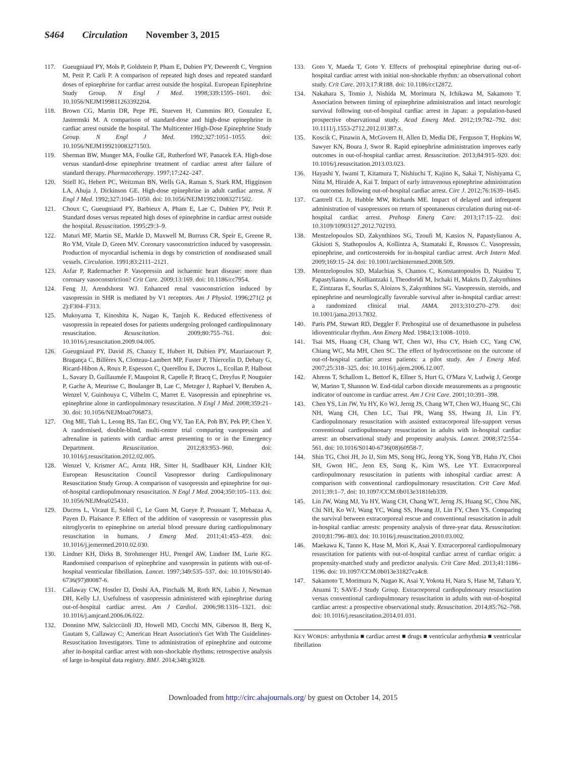S464 Circulation November 3, 2015
117. Gueugniaud PY, Mols P, Goldstein P, Pham E, Dubien PY, Deweerdt C, Vergnion M, Petit P, Carli P. A comparison of repeated high doses and repeated standard doses of epinephrine for cardiac arrest outside the hospital. European Epinephrine Study Group. N Engl J Med. 1998;339:1595–1601. doi: 10.1056/NEJM199811263392204.
118. Brown CG, Martin DR, Pepe PE, Stueven H, Cummins RO, Gonzalez E, Jastremski M. A comparison of standard-dose and high-dose epinephrine in cardiac arrest outside the hospital. The Multicenter High-Dose Epinephrine Study Group. N Engl J Med. 1992;327:1051–1055. doi: 10.1056/NEJM199210083271503.
119. Sherman BW, Munger MA, Foulke GE, Rutherford WF, Panacek EA. High-dose versus standard-dose epinephrine treatment of cardiac arrest after failure of standard therapy. Pharmacotherapy. 1997;17:242–247.
120. Stiell IG, Hebert PC, Weitzman BN, Wells GA, Raman S, Stark RM, Higginson LA, Ahuja J, Dickinson GE. High-dose epinephrine in adult cardiac arrest. N Engl J Med. 1992;327:1045–1050. doi: 10.1056/NEJM199210083271502.
121. Choux C, Gueugniaud PY, Barbieux A, Pham E, Lae C, Dubien PY, Petit P. Standard doses versus repeated high doses of epinephrine in cardiac arrest outside the hospital. Resuscitation. 1995;29:3–9.
122. Maturi MF, Martin SE, Markle D, Maxwell M, Burruss CR, Speir E, Greene R, Ro YM, Vitale D, Green MV. Coronary vasoconstriction induced by vasopressin. Production of myocardial ischemia in dogs by constriction of nondiseased small vessels. Circulation. 1991;83:2111–2121.
123. Asfar P, Radermacher P. Vasopressin and ischaemic heart disease: more than coronary vasoconstriction? Crit Care. 2009;13:169. doi: 10.1186/cc7954.
124. Feng JJ, Arendshorst WJ. Enhanced renal vasoconstriction induced by vasopressin in SHR is mediated by V1 receptors. Am J Physiol. 1996;271(2 pt 2):F304–F313.
125. Mukoyama T, Kinoshita K, Nagao K, Tanjoh K. Reduced effectiveness of vasopressin in repeated doses for patients undergoing prolonged cardiopulmonary resuscitation. Resuscitation. 2009;80:755–761. doi: 10.1016/j.resuscitation.2009.04.005.
126. Gueugniaud PY, David JS, Chanzy E, Hubert H, Dubien PY, Mauriaucourt P, Bragança C, Billères X, Clotteau-Lambert MP, Fuster P, Thiercelin D, Debaty G, Ricard-Hibon A, Roux P, Espesson C, Querellou E, Ducros L, Ecollan P, Halbout L, Savary D, Guillaumée F, Maupoint R, Capelle P, Bracq C, Dreyfus P, Nouguier P, Gache A, Meurisse C, Boulanger B, Lae C, Metzger J, Raphael V, Beruben A, Wenzel V, Guinhouya C, Vilhelm C, Marret E. Vasopressin and epinephrine vs. epinephrine alone in cardiopulmonary resuscitation. N Engl J Med. 2008;359:21–30. doi: 10.1056/NEJMoa0706873.
127. Ong ME, Tiah L, Leong BS, Tan EC, Ong VY, Tan EA, Poh BY, Pek PP, Chen Y. A randomised, double-blind, multi-centre trial comparing vasopressin and adrenaline in patients with cardiac arrest presenting to or in the Emergency Department. Resuscitation. 2012;83:953–960. doi: 10.1016/j.resuscitation.2012.02.005.
128. Wenzel V, Krismer AC, Arntz HR, Sitter H, Stadlbauer KH, Lindner KH; European Resuscitation Council Vasopressor during Cardiopulmonary Resuscitation Study Group. A comparison of vasopressin and epinephrine for out-of-hospital cardiopulmonary resuscitation. N Engl J Med. 2004;350:105–113. doi: 10.1056/NEJMoa025431.
129. Ducros L, Vicaut E, Soleil C, Le Guen M, Gueye P, Poussant T, Mebazaa A, Payen D, Plaisance P. Effect of the addition of vasopressin or vasopressin plus nitroglycerin to epinephrine on arterial blood pressure during cardiopulmonary resuscitation in humans. J Emerg Med. 2011;41:453–459. doi: 10.1016/j.jemermed.2010.02.030.
130. Lindner KH, Dirks B, Strohmenger HU, Prengel AW, Lindner IM, Lurie KG. Randomised comparison of epinephrine and vasopressin in patients with out-of-hospital ventricular fibrillation. Lancet. 1997;349:535–537. doi: 10.1016/S0140-6736(97)80087-6.
131. Callaway CW, Hostler D, Doshi AA, Pinchalk M, Roth RN, Lubin J, Newman DH, Kelly LJ. Usefulness of vasopressin administered with epinephrine during out-of-hospital cardiac arrest. Am J Cardiol. 2006;98:1316–1321. doi: 10.1016/j.amjcard.2006.06.022.
132. Donnino MW, Salcicciioli JD, Howell MD, Cocchi MN, Giberson B, Berg K, Gautam S, Callaway C; American Heart Association's Get With The Guidelines-Resuscitation Investigators. Time to administration of epinephrine and outcome after in-hospital cardiac arrest with non-shockable rhythms: retrospective analysis of large in-hospital data registry. BMJ. 2014;348:g3028.
133. Goto Y, Maeda T, Goto Y. Effects of prehospital epinephrine during out-of-hospital cardiac arrest with initial non-shockable rhythm: an observational cohort study. Crit Care. 2013;17:R188. doi: 10.1186/cc12872.
134. Nakahara S, Tomio J, Nishida M, Morimura N, Ichikawa M, Sakamoto T. Association between timing of epinephrine administration and intact neurologic survival following out-of-hospital cardiac arrest in Japan: a population-based prospective observational study. Acad Emerg Med. 2012;19:782–792. doi: 10.1111/j.1553-2712.2012.01387.x.
135. Koscik C, Pinawin A, McGovern H, Allen D, Media DE, Ferguson T, Hopkins W, Sawyer KN, Boura J, Swor R. Rapid epinephrine administration improves early outcomes in out-of-hospital cardiac arrest. Resuscitation. 2013;84:915–920. doi: 10.1016/j.resuscitation.2013.03.023.
136. Hayashi Y, Iwami T, Kitamura T, Nishiuchi T, Kajino K, Sakai T, Nishiyama C, Nitta M, Hiraide A, Kai T. Impact of early intravenous epinephrine administration on outcomes following out-of-hospital cardiac arrest. Circ J. 2012;76:1639–1645.
137. Cantrell CL Jr, Hubble MW, Richards ME. Impact of delayed and infrequent administration of vasopressors on return of spontaneous circulation during out-of-hospital cardiac arrest. Prehosp Emerg Care. 2013;17:15–22. doi: 10.3109/10903127.2012.702193.
138. Mentzelopoulos SD, Zakynthinos SG, Tzoufi M, Katsios N, Papastylianou A, Gkisioti S, Stathopoulos A, Kollintza A, Stamataki E, Roussos C. Vasopressin, epinephrine, and corticosteroids for in-hospital cardiac arrest. Arch Intern Med. 2009;169:15–24. doi: 10.1001/archinternmed.2008.509.
139. Mentzelopoulos SD, Malachias S, Chamos C, Konstantopoulos D, Ntaidou T, Papastylianou A, Kolliantzaki I, Theodoridi M, Ischaki H, Makris D, Zakynthinos E, Zintzaras E, Sourlas S, Aloizos S, Zakynthinos SG. Vasopressin, steroids, and epinephrine and neurologically favorable survival after in-hospital cardiac arrest: a randomized clinical trial. JAMA. 2013;310:270–279. doi: 10.1001/jama.2013.7832.
140. Paris PM, Stewart RD, Deggler F. Prehospital use of dexamethasone in pulseless idioventricular rhythm. Ann Emerg Med. 1984;13:1008–1010.
141. Tsai MS, Huang CH, Chang WT, Chen WJ, Hsu CY, Hsieh CC, Yang CW, Chiang WC, Ma MH, Chen SC. The effect of hydrocortisone on the outcome of out-of-hospital cardiac arrest patients: a pilot study. Am J Emerg Med. 2007;25:318–325. doi: 10.1016/j.ajem.2006.12.007.
142. Ahrens T, Schallom L, Bettorf K, Ellner S, Hurt G, O'Mara V, Ludwig J, George W, Marino T, Shannon W. End-tidal carbon dioxide measurements as a prognostic indicator of outcome in cardiac arrest. Am J Crit Care. 2001;10:391–398.
143. Chen YS, Lin JW, Yu HY, Ko WJ, Jerng JS, Chang WT, Chen WJ, Huang SC, Chi NH, Wang CH, Chen LC, Tsai PR, Wang SS, Hwang JJ, Lin FY. Cardiopulmonary resuscitation with assisted extracorporeal life-support versus conventional cardiopulmonary resuscitation in adults with in-hospital cardiac arrest: an observational study and propensity analysis. Lancet. 2008;372:554–561. doi: 10.1016/S0140-6736(08)60958-7.
144. Shin TG, Choi JH, Jo IJ, Sim MS, Song HG, Jeong YK, Song YB, Hahn JY, Choi SH, Gwon HC, Jeon ES, Sung K, Kim WS, Lee YT. Extracorporeal cardiopulmonary resuscitation in patients with inhospital cardiac arrest: A comparison with conventional cardiopulmonary resuscitation. Crit Care Med. 2011;39:1–7. doi: 10.1097/CCM.0b013e3181feb339.
145. Lin JW, Wang MJ, Yu HY, Wang CH, Chang WT, Jerng JS, Huang SC, Chou NK, Chi NH, Ko WJ, Wang YC, Wang SS, Hwang JJ, Lin FY, Chen YS. Comparing the survival between extracorporeal rescue and conventional resuscitation in adult in-hospital cardiac arrests: propensity analysis of three-year data. Resuscitation. 2010;81:796–803. doi: 10.1016/j.resuscitation.2010.03.002.
146. Maekawa K, Tanno K, Hase M, Mori K, Asai Y. Extracorporeal cardiopulmonary resuscitation for patients with out-of-hospital cardiac arrest of cardiac origin: a propensity-matched study and predictor analysis. Crit Care Med. 2013;41:1186–1196. doi: 10.1097/CCM.0b013e31827ca4c8.
147. Sakamoto T, Morimura N, Nagao K, Asai Y, Yokota H, Nara S, Hase M, Tahara Y, Atsumi T; SAVE-J Study Group. Extracorporeal cardiopulmonary resuscitation versus conventional cardiopulmonary resuscitation in adults with out-of-hospital cardiac arrest: a prospective observational study. Resuscitation. 2014;85:762–768. doi: 10.1016/j.resuscitation.2014.01.031.
KEY WORDS: arrhythmia ■ cardiac arrest ■ drugs ■ ventricular arrhythmia ■ ventricular fibrillation
Downloaded from http://circ.ahajournals.org/ by guest on October 14, 2015